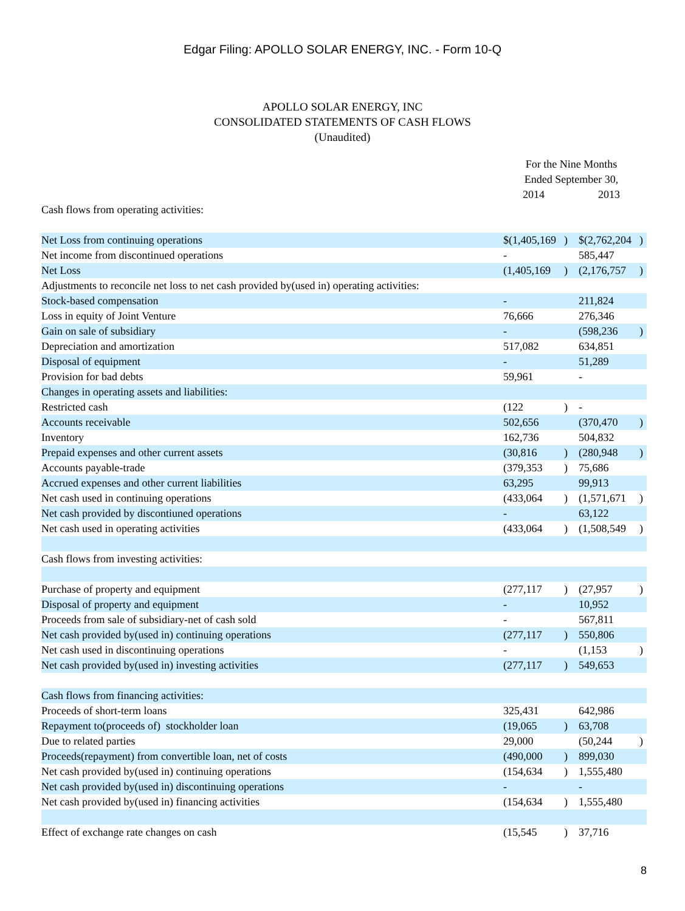Edgar Filing: APOLLO SOLAR ENERGY, INC. - Form 10-Q
APOLLO SOLAR ENERGY, INC
CONSOLIDATED STATEMENTS OF CASH FLOWS
(Unaudited)
| | For the Nine Months Ended September 30, | | | |
| | 2014 | | 2013 | |
| Cash flows from operating activities: | | | | |
| Net Loss from continuing operations | $(1,405,169 | ) | $(2,762,204 | ) |
| Net income from discontinued operations | - | | 585,447 | |
| Net Loss | (1,405,169 | ) | (2,176,757 | ) |
| Adjustments to reconcile net loss to net cash provided by(used in) operating activities: | | | | |
| Stock-based compensation | - | | 211,824 | |
| Loss in equity of Joint Venture | 76,666 | | 276,346 | |
| Gain on sale of subsidiary | - | | (598,236 | ) |
| Depreciation and amortization | 517,082 | | 634,851 | |
| Disposal of equipment | - | | 51,289 | |
| Provision for bad debts | 59,961 | | - | |
| Changes in operating assets and liabilities: | | | | |
| Restricted cash | (122 | ) | - | |
| Accounts receivable | 502,656 | | (370,470 | ) |
| Inventory | 162,736 | | 504,832 | |
| Prepaid expenses and other current assets | (30,816 | ) | (280,948 | ) |
| Accounts payable-trade | (379,353 | ) | 75,686 | |
| Accrued expenses and other current liabilities | 63,295 | | 99,913 | |
| Net cash used in continuing operations | (433,064 | ) | (1,571,671 | ) |
| Net cash provided by discontiuned operations | - | | 63,122 | |
| Net cash used in operating activities | (433,064 | ) | (1,508,549 | ) |
| Cash flows from investing activities: | | | | |
| Purchase of property and equipment | (277,117 | ) | (27,957 | ) |
| Disposal of property and equipment | - | | 10,952 | |
| Proceeds from sale of subsidiary-net of cash sold | - | | 567,811 | |
| Net cash provided by(used in) continuing operations | (277,117 | ) | 550,806 | |
| Net cash used in discontinuing operations | - | | (1,153 | ) |
| Net cash provided by(used in) investing activities | (277,117 | ) | 549,653 | |
| Cash flows from financing activities: | | | | |
| Proceeds of short-term loans | 325,431 | | 642,986 | |
| Repayment to(proceeds of) stockholder loan | (19,065 | ) | 63,708 | |
| Due to related parties | 29,000 | | (50,244 | ) |
| Proceeds(repayment) from convertible loan, net of costs | (490,000 | ) | 899,030 | |
| Net cash provided by(used in) continuing operations | (154,634 | ) | 1,555,480 | |
| Net cash provided by(used in) discontinuing operations | - | | - | |
| Net cash provided by(used in) financing activities | (154,634 | ) | 1,555,480 | |
| Effect of exchange rate changes on cash | (15,545 | ) | 37,716 | |
8